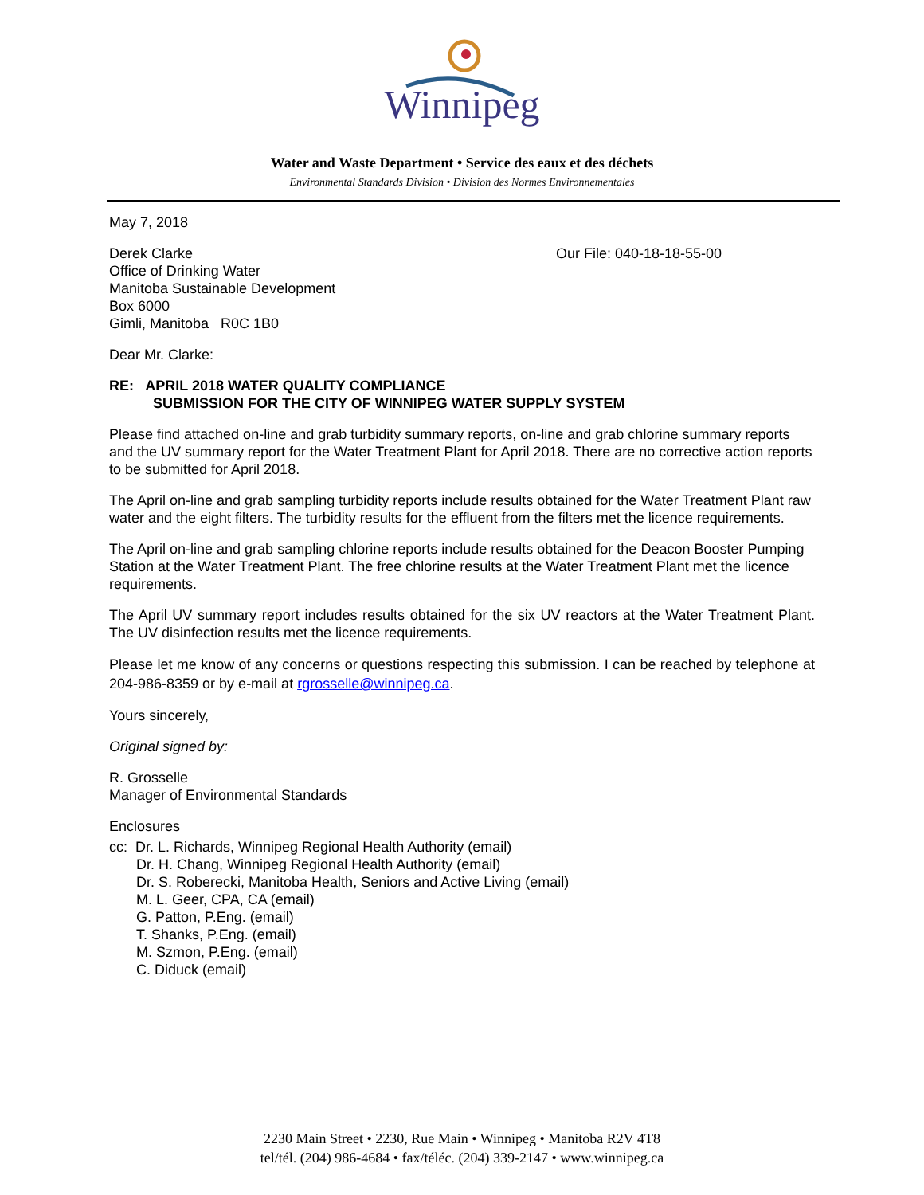Winnipeg
Water and Waste Department • Service des eaux et des déchets
Environmental Standards Division • Division des Normes Environnementales
May 7, 2018
Derek Clarke
Office of Drinking Water
Manitoba Sustainable Development
Box 6000
Gimli, Manitoba R0C 1B0
Our File: 040-18-18-55-00
Dear Mr. Clarke:
RE: APRIL 2018 WATER QUALITY COMPLIANCE
SUBMISSION FOR THE CITY OF WINNIPEG WATER SUPPLY SYSTEM
Please find attached on-line and grab turbidity summary reports, on-line and grab chlorine summary reports and the UV summary report for the Water Treatment Plant for April 2018. There are no corrective action reports to be submitted for April 2018.
The April on-line and grab sampling turbidity reports include results obtained for the Water Treatment Plant raw water and the eight filters. The turbidity results for the effluent from the filters met the licence requirements.
The April on-line and grab sampling chlorine reports include results obtained for the Deacon Booster Pumping Station at the Water Treatment Plant. The free chlorine results at the Water Treatment Plant met the licence requirements.
The April UV summary report includes results obtained for the six UV reactors at the Water Treatment Plant. The UV disinfection results met the licence requirements.
Please let me know of any concerns or questions respecting this submission. I can be reached by telephone at 204-986-8359 or by e-mail at rgrosselle@winnipeg.ca.
Yours sincerely,
Original signed by:
R. Grosselle
Manager of Environmental Standards
Enclosures
cc: Dr. L. Richards, Winnipeg Regional Health Authority (email)
Dr. H. Chang, Winnipeg Regional Health Authority (email)
Dr. S. Roberecki, Manitoba Health, Seniors and Active Living (email)
M. L. Geer, CPA, CA (email)
G. Patton, P.Eng. (email)
T. Shanks, P.Eng. (email)
M. Szmon, P.Eng. (email)
C. Diduck (email)
2230 Main Street • 2230, Rue Main • Winnipeg • Manitoba R2V 4T8
tel/tél. (204) 986-4684 • fax/téléc. (204) 339-2147 • www.winnipeg.ca